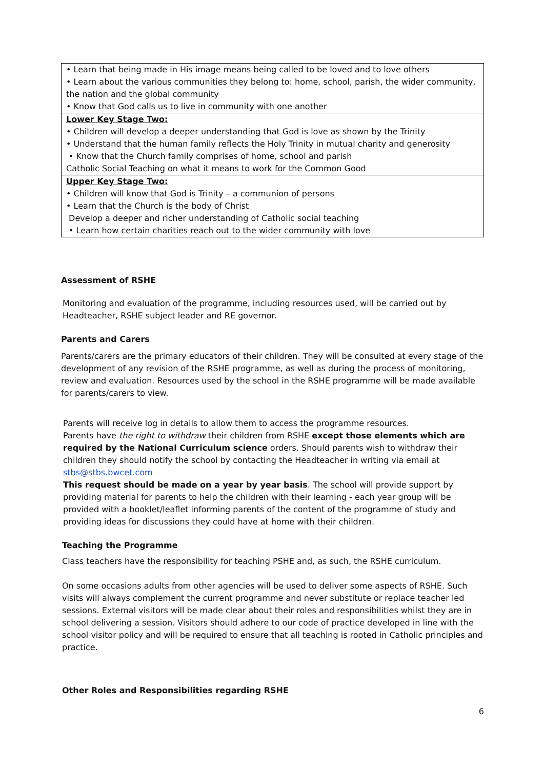| • Learn that being made in His image means being called to be loved and to love others • Learn about the various communities they belong to: home, school, parish, the wider community, the nation and the global community • Know that God calls us to live in community with one another |
| Lower Key Stage Two: • Children will develop a deeper understanding that God is love as shown by the Trinity • Understand that the human family reflects the Holy Trinity in mutual charity and generosity • Know that the Church family comprises of home, school and parish Catholic Social Teaching on what it means to work for the Common Good |
| Upper Key Stage Two: • Children will know that God is Trinity – a communion of persons • Learn that the Church is the body of Christ Develop a deeper and richer understanding of Catholic social teaching • Learn how certain charities reach out to the wider community with love |
Assessment of RSHE
Monitoring and evaluation of the programme, including resources used, will be carried out by Headteacher, RSHE subject leader and RE governor.
Parents and Carers
Parents/carers are the primary educators of their children. They will be consulted at every stage of the development of any revision of the RSHE programme, as well as during the process of monitoring, review and evaluation. Resources used by the school in the RSHE programme will be made available for parents/carers to view.
Parents will receive log in details to allow them to access the programme resources.
Parents have the right to withdraw their children from RSHE except those elements which are required by the National Curriculum science orders. Should parents wish to withdraw their children they should notify the school by contacting the Headteacher in writing via email at stbs@stbs.bwcet.com
This request should be made on a year by year basis. The school will provide support by providing material for parents to help the children with their learning - each year group will be provided with a booklet/leaflet informing parents of the content of the programme of study and providing ideas for discussions they could have at home with their children.
Teaching the Programme
Class teachers have the responsibility for teaching PSHE and, as such, the RSHE curriculum.
On some occasions adults from other agencies will be used to deliver some aspects of RSHE. Such visits will always complement the current programme and never substitute or replace teacher led sessions. External visitors will be made clear about their roles and responsibilities whilst they are in school delivering a session. Visitors should adhere to our code of practice developed in line with the school visitor policy and will be required to ensure that all teaching is rooted in Catholic principles and practice.
Other Roles and Responsibilities regarding RSHE
6